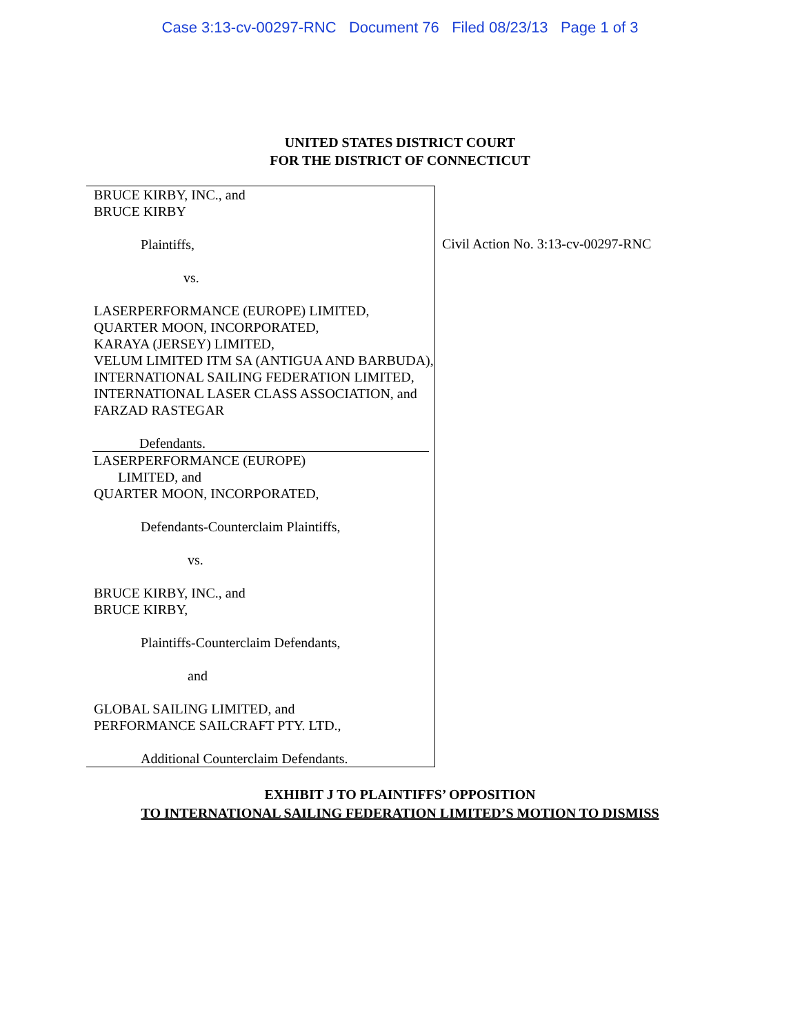Case 3:13-cv-00297-RNC Document 76 Filed 08/23/13 Page 1 of 3
UNITED STATES DISTRICT COURT
FOR THE DISTRICT OF CONNECTICUT
BRUCE KIRBY, INC., and
BRUCE KIRBY
Plaintiffs,
vs.
LASERPERFORMANCE (EUROPE) LIMITED,
QUARTER MOON, INCORPORATED,
KARAYA (JERSEY) LIMITED,
VELUM LIMITED ITM SA (ANTIGUA AND BARBUDA),
INTERNATIONAL SAILING FEDERATION LIMITED,
INTERNATIONAL LASER CLASS ASSOCIATION, and
FARZAD RASTEGAR
Defendants.
LASERPERFORMANCE (EUROPE)
LIMITED, and
QUARTER MOON, INCORPORATED,
Defendants-Counterclaim Plaintiffs,
vs.
BRUCE KIRBY, INC., and
BRUCE KIRBY,
Plaintiffs-Counterclaim Defendants,
and
GLOBAL SAILING LIMITED, and
PERFORMANCE SAILCRAFT PTY. LTD.,
Additional Counterclaim Defendants.
Civil Action No. 3:13-cv-00297-RNC
EXHIBIT J TO PLAINTIFFS’ OPPOSITION
TO INTERNATIONAL SAILING FEDERATION LIMITED’S MOTION TO DISMISS